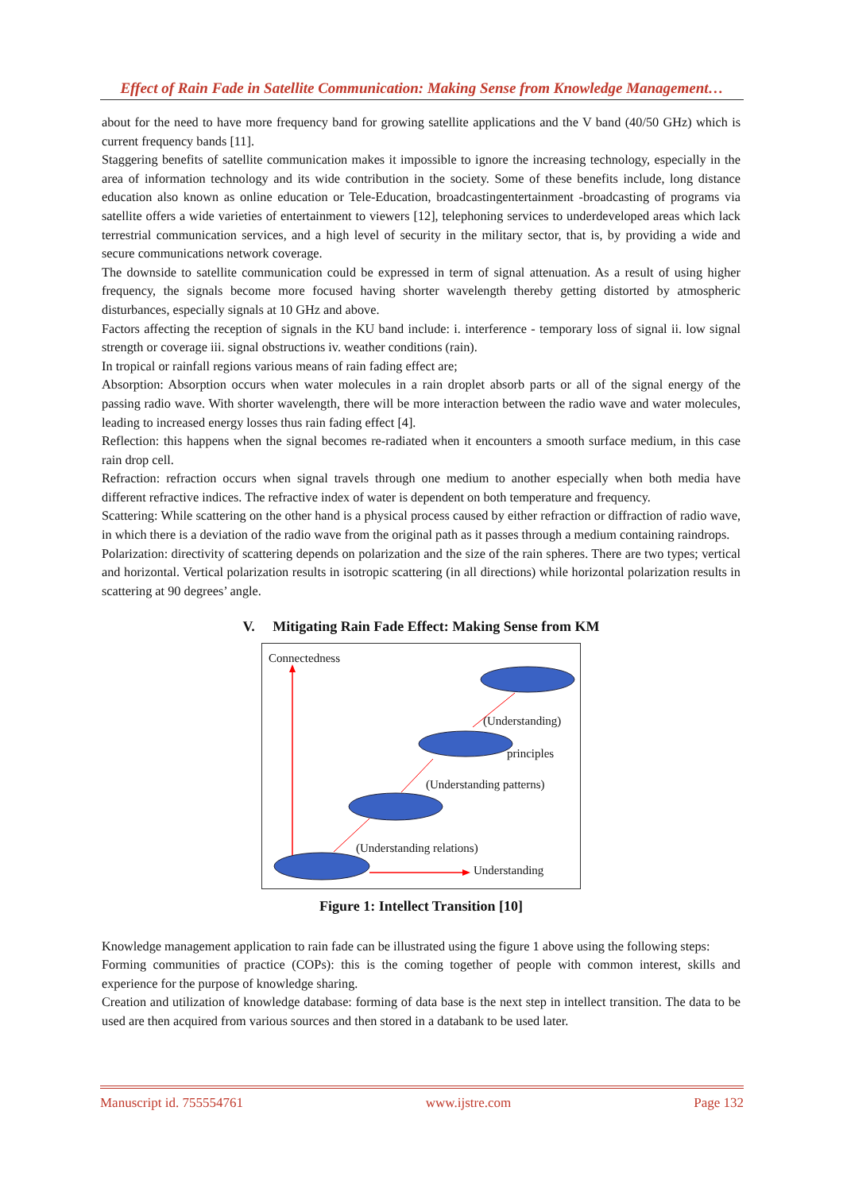Effect of Rain Fade in Satellite Communication: Making Sense from Knowledge Management…
about for the need to have more frequency band for growing satellite applications and the V band (40/50 GHz) which is current frequency bands [11].
Staggering benefits of satellite communication makes it impossible to ignore the increasing technology, especially in the area of information technology and its wide contribution in the society. Some of these benefits include, long distance education also known as online education or Tele-Education, broadcastingentertainment -broadcasting of programs via satellite offers a wide varieties of entertainment to viewers [12], telephoning services to underdeveloped areas which lack terrestrial communication services, and a high level of security in the military sector, that is, by providing a wide and secure communications network coverage.
The downside to satellite communication could be expressed in term of signal attenuation. As a result of using higher frequency, the signals become more focused having shorter wavelength thereby getting distorted by atmospheric disturbances, especially signals at 10 GHz and above.
Factors affecting the reception of signals in the KU band include: i. interference - temporary loss of signal ii. low signal strength or coverage iii. signal obstructions iv. weather conditions (rain).
In tropical or rainfall regions various means of rain fading effect are;
Absorption: Absorption occurs when water molecules in a rain droplet absorb parts or all of the signal energy of the passing radio wave. With shorter wavelength, there will be more interaction between the radio wave and water molecules, leading to increased energy losses thus rain fading effect [4].
Reflection: this happens when the signal becomes re-radiated when it encounters a smooth surface medium, in this case rain drop cell.
Refraction: refraction occurs when signal travels through one medium to another especially when both media have different refractive indices. The refractive index of water is dependent on both temperature and frequency.
Scattering: While scattering on the other hand is a physical process caused by either refraction or diffraction of radio wave, in which there is a deviation of the radio wave from the original path as it passes through a medium containing raindrops.
Polarization: directivity of scattering depends on polarization and the size of the rain spheres. There are two types; vertical and horizontal. Vertical polarization results in isotropic scattering (in all directions) while horizontal polarization results in scattering at 90 degrees’ angle.
V. Mitigating Rain Fade Effect: Making Sense from KM
Connectedness
(Understanding)
principles
(Understanding patterns)
(Understanding relations)
Understanding
Figure 1: Intellect Transition [10]
Knowledge management application to rain fade can be illustrated using the figure 1 above using the following steps:
Forming communities of practice (COPs): this is the coming together of people with common interest, skills and experience for the purpose of knowledge sharing.
Creation and utilization of knowledge database: forming of data base is the next step in intellect transition. The data to be used are then acquired from various sources and then stored in a databank to be used later.
Manuscript id. 755554761 www.ijstre.com Page 132